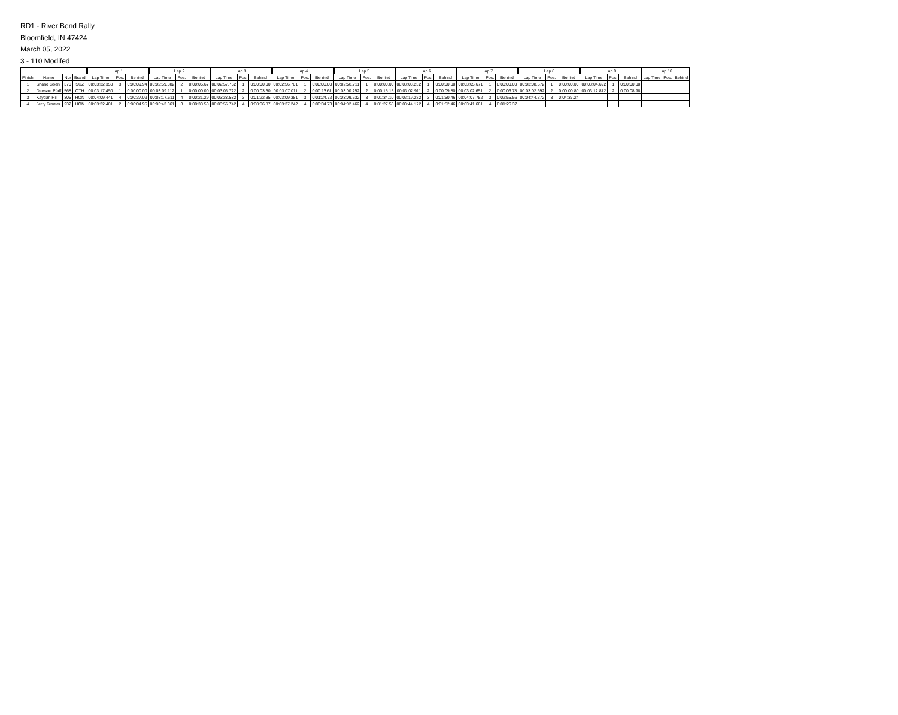RD1 - River Bend Rally
Bloomfield, IN 47424
March 05, 2022
3 - 110 Modifed
| | | | | Lap 1 | | | Lap 2 | | | Lap 3 | | | Lap 4 | | | Lap 5 | | | Lap 6 | | | Lap 7 | | | Lap 8 | | | Lap 9 | | | Lap 10 | | |
| --- | --- | --- | --- | --- | --- | --- | --- | --- | --- | --- | --- | --- | --- | --- | --- | --- | --- | --- | --- | --- | --- | --- | --- | --- | --- | --- | --- | --- | --- | --- | --- | --- | --- |
| Finish | Name | Nbr | Brand | Lap Time | Pos. | Behind | Lap Time | Pos. | Behind | Lap Time | Pos. | Behind | Lap Time | Pos. | Behind | Lap Time | Pos. | Behind | Lap Time | Pos. | Behind | Lap Time | Pos. | Behind | Lap Time | Pos. | Behind | Lap Time | Pos. | Behind | Lap Time | Pos. | Behind |
| 1 | Shane Goen | 370 | SUZ | 00:03:32.350 | 3 | 0:00:09.94 | 00:02:59.882 | 2 | 0:00:05.67 | 00:02:57.752 | 1 | 0:00:00.00 | 00:02:56.701 | 1 | 0:00:00.00 | 00:02:58.711 | 1 | 0:00:00.00 | 00:03:08.262 | 1 | 0:00:00.00 | 00:03:05.671 | 1 | 0:00:00.00 | 00:03:08.672 | 1 | 0:00:00.00 | 00:03:04.692 | 1 | 0:00:00.00 | | | |
| 2 | Dawson Pfaff | 568 | OTH | 00:03:17.450 | 1 | 0:00:00.00 | 00:03:09.112 | 1 | 0:00:00.00 | 00:03:06.722 | 2 | 0:00:03.30 | 00:03:07.011 | 2 | 0:00:13.61 | 00:03:00.252 | 2 | 0:00:15.15 | 00:03:02.911 | 2 | 0:00:09.80 | 00:03:02.651 | 2 | 0:00:06.78 | 00:03:02.692 | 2 | 0:00:00.80 | 00:03:12.872 | 2 | 0:00:08.98 | | | |
| 3 | Kaydan Hill | 305 | HON | 00:04:09.441 | 4 | 0:00:37.09 | 00:03:17.611 | 4 | 0:00:21.29 | 00:03:28.582 | 3 | 0:01:22.35 | 00:03:09.381 | 3 | 0:01:24.72 | 00:03:09.632 | 3 | 0:01:34.10 | 00:03:19.272 | 3 | 0:01:50.46 | 00:04:07.752 | 3 | 0:02:55.56 | 00:04:44.372 | 3 | 0:04:37.24 | | | | | | |
| 4 | Jerry Tesmer | 232 | HON | 00:03:22.401 | 2 | 0:00:04.95 | 00:03:43.361 | 3 | 0:00:33.53 | 00:03:56.742 | 4 | 0:00:06.87 | 00:03:37.242 | 4 | 0:00:34.73 | 00:04:02.462 | 4 | 0:01:27.56 | 00:03:44.172 | 4 | 0:01:52.46 | 00:03:41.661 | 4 | 0:01:26.37 | | | | | | | | | |